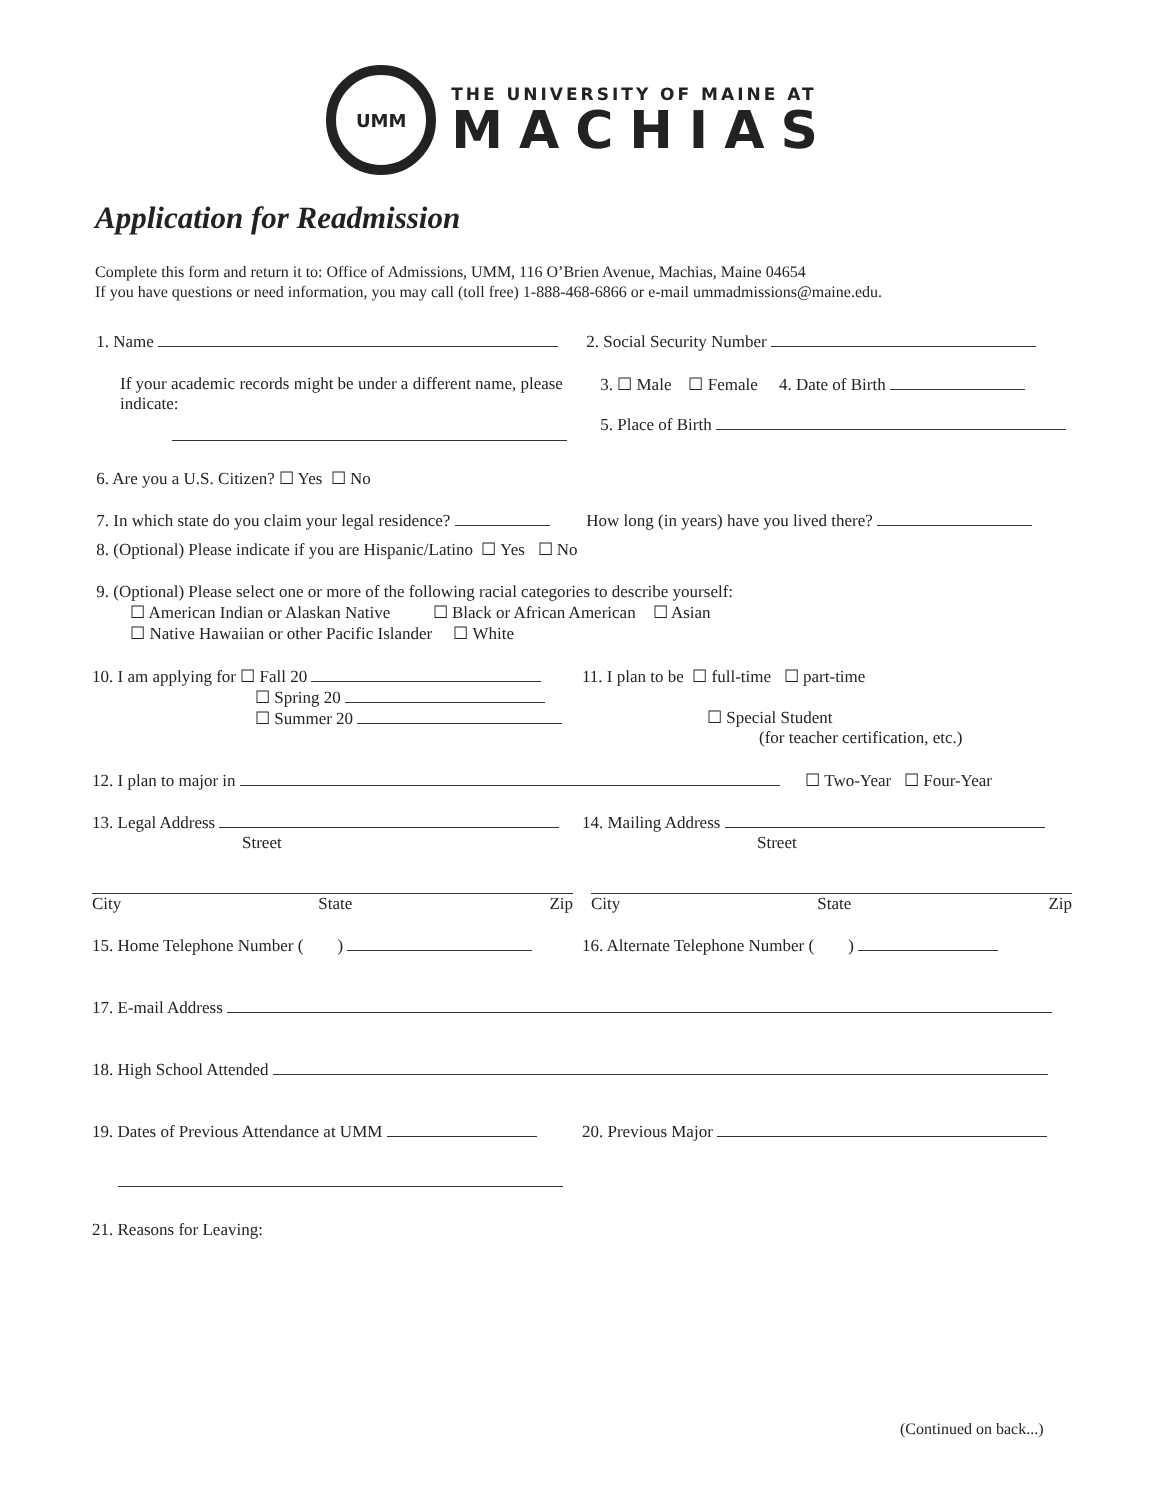UMM
THE UNIVERSITY OF MAINE AT
MACHIAS
Application for Readmission
Complete this form and return it to: Office of Admissions, UMM, 116 O’Brien Avenue, Machias, Maine 04654
If you have questions or need information, you may call (toll free) 1-888-468-6866 or e-mail ummadmissions@maine.edu.
1. Name 2. Social Security Number
If your academic records might be under a different name, please indicate:
3. ☐ Male ☐ Female 4. Date of Birth
5. Place of Birth
6. Are you a U.S. Citizen? ☐ Yes ☐ No
7. In which state do you claim your legal residence?
How long (in years) have you lived there?
8. (Optional) Please indicate if you are Hispanic/Latino ☐ Yes ☐ No
9. (Optional) Please select one or more of the following racial categories to describe yourself:
☐ American Indian or Alaskan Native ☐ Black or African American ☐ Asian
☐ Native Hawaiian or other Pacific Islander ☐ White
10. I am applying for ☐ Fall 20
☐ Spring 20
☐ Summer 20
11. I plan to be ☐ full-time ☐ part-time
☐ Special Student
(for teacher certification, etc.)
12. I plan to major in ☐ Two-Year ☐ Four-Year
13. Legal Address
Street
14. Mailing Address
Street
City State Zip City State Zip
15. Home Telephone Number ( )
16. Alternate Telephone Number ( )
17. E-mail Address
18. High School Attended
19. Dates of Previous Attendance at UMM
20. Previous Major
21. Reasons for Leaving:
(Continued on back...)